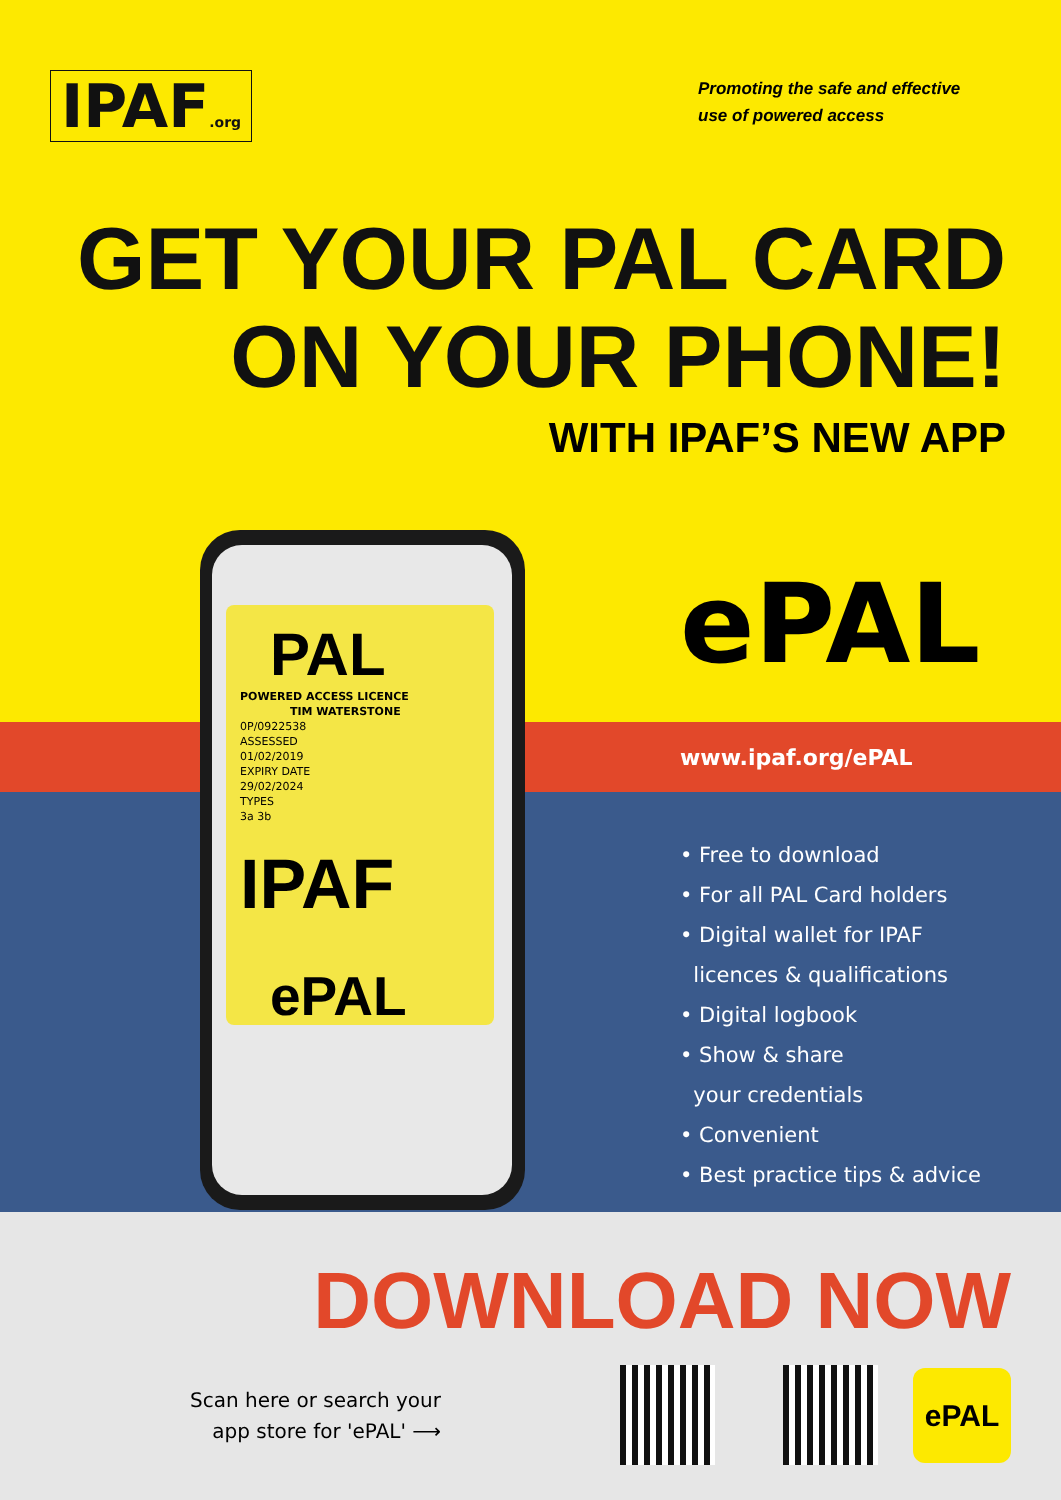IPAF.org
Promoting the safe and effective
use of powered access
GET YOUR PAL CARD
ON YOUR PHONE!
WITH IPAF’S NEW APP
ePAL
PAL
POWERED ACCESS LICENCE
TIM WATERSTONE
0P/0922538
ASSESSED
01/02/2019
EXPIRY DATE
29/02/2024
TYPES
3a 3b
IPAF
ePAL
www.ipaf.org/ePAL
• Free to download
• For all PAL Card holders
• Digital wallet for IPAF
licences & qualifications
• Digital logbook
• Show & share
your credentials
• Convenient
• Best practice tips & advice
DOWNLOAD NOW
Scan here or search your
app store for 'ePAL' ⟶
ePAL